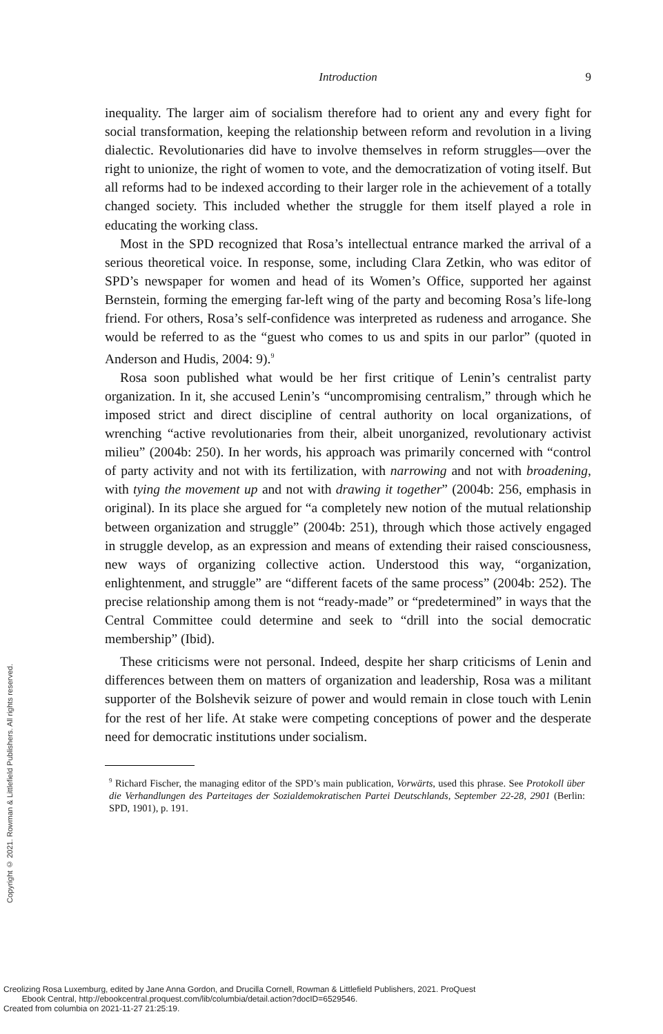Introduction
9
inequality. The larger aim of socialism therefore had to orient any and every fight for social transformation, keeping the relationship between reform and revolution in a living dialectic. Revolutionaries did have to involve themselves in reform struggles—over the right to unionize, the right of women to vote, and the democratization of voting itself. But all reforms had to be indexed according to their larger role in the achievement of a totally changed society. This included whether the struggle for them itself played a role in educating the working class.
Most in the SPD recognized that Rosa’s intellectual entrance marked the arrival of a serious theoretical voice. In response, some, including Clara Zetkin, who was editor of SPD’s newspaper for women and head of its Women’s Office, supported her against Bernstein, forming the emerging far-left wing of the party and becoming Rosa’s life-long friend. For others, Rosa’s self-confidence was interpreted as rudeness and arrogance. She would be referred to as the “guest who comes to us and spits in our parlor” (quoted in Anderson and Hudis, 2004: 9).<sup>9</sup>
Rosa soon published what would be her first critique of Lenin’s centralist party organization. In it, she accused Lenin’s “uncompromising centralism,” through which he imposed strict and direct discipline of central authority on local organizations, of wrenching “active revolutionaries from their, albeit unorganized, revolutionary activist milieu” (2004b: 250). In her words, his approach was primarily concerned with “control of party activity and not with its fertilization, with narrowing and not with broadening, with tying the movement up and not with drawing it together” (2004b: 256, emphasis in original). In its place she argued for “a completely new notion of the mutual relationship between organization and struggle” (2004b: 251), through which those actively engaged in struggle develop, as an expression and means of extending their raised consciousness, new ways of organizing collective action. Understood this way, “organization, enlightenment, and struggle” are “different facets of the same process” (2004b: 252). The precise relationship among them is not “ready-made” or “predetermined” in ways that the Central Committee could determine and seek to “drill into the social democratic membership” (Ibid).
These criticisms were not personal. Indeed, despite her sharp criticisms of Lenin and differences between them on matters of organization and leadership, Rosa was a militant supporter of the Bolshevik seizure of power and would remain in close touch with Lenin for the rest of her life. At stake were competing conceptions of power and the desperate need for democratic institutions under socialism.
<sup>9</sup> Richard Fischer, the managing editor of the SPD’s main publication, Vorwärts, used this phrase. See Protokoll über die Verhandlungen des Parteitages der Sozialdemokratischen Partei Deutschlands, September 22-28, 2901 (Berlin: SPD, 1901), p. 191.
Copyright © 2021. Rowman & Littlefield Publishers. All rights reserved.
Creolizing Rosa Luxemburg, edited by Jane Anna Gordon, and Drucilla Cornell, Rowman & Littlefield Publishers, 2021. ProQuest
Ebook Central, http://ebookcentral.proquest.com/lib/columbia/detail.action?docID=6529546.
Created from columbia on 2021-11-27 21:25:19.